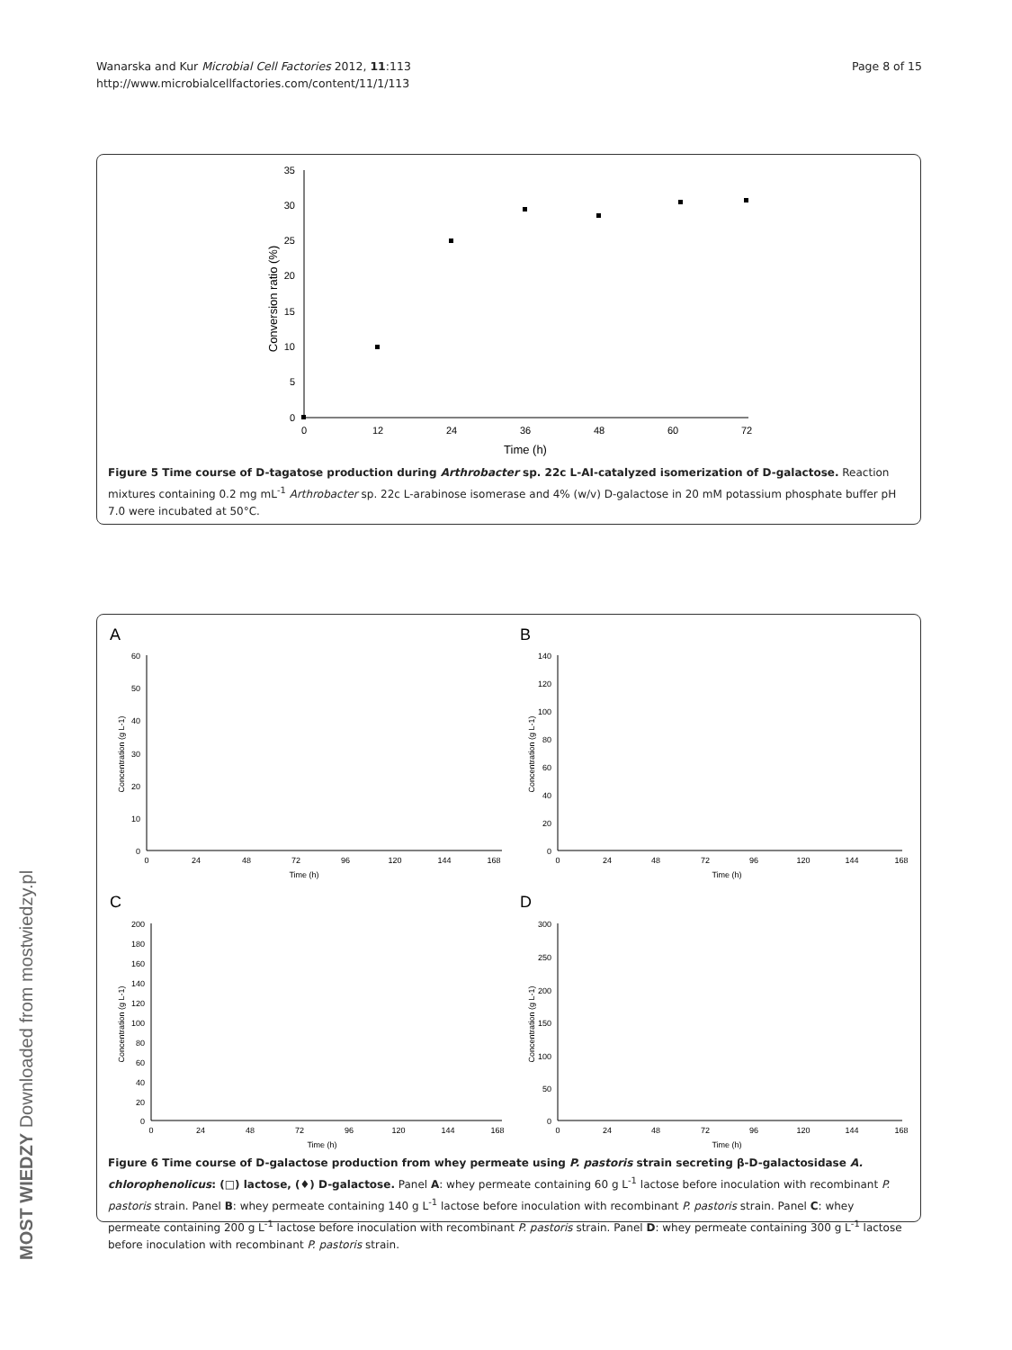Wanarska and Kur Microbial Cell Factories 2012, 11:113
http://www.microbialcellfactories.com/content/11/1/113
Page 8 of 15
35
30
25
20
15
10
5
0
0
12
24
36
48
60
72
Time (h)
Conversion ratio (%)
Figure 5 Time course of D-tagatose production during Arthrobacter sp. 22c L-AI-catalyzed isomerization of D-galactose. Reaction mixtures containing 0.2 mg mL<sup>-1</sup> Arthrobacter sp. 22c L-arabinose isomerase and 4% (w/v) D-galactose in 20 mM potassium phosphate buffer pH 7.0 were incubated at 50°C.
A
B
C
D
Time (h)
Time (h)
Time (h)
Time (h)
0
24
48
72
96
120
144
168
0
24
48
72
96
120
144
168
0
24
48
72
96
120
144
168
0
24
48
72
96
120
144
168
60
50
40
30
20
10
0
140
120
100
80
60
40
20
0
200
180
160
140
120
100
80
60
40
20
0
300
250
200
150
100
50
0
Concentration (g L-1)
Concentration (g L-1)
Concentration (g L-1)
Concentration (g L-1)
Figure 6 Time course of D-galactose production from whey permeate using P. pastoris strain secreting β-D-galactosidase A. chlorophenolicus: (□) lactose, (♦) D-galactose. Panel A: whey permeate containing 60 g L<sup>-1</sup> lactose before inoculation with recombinant P. pastoris strain. Panel B: whey permeate containing 140 g L<sup>-1</sup> lactose before inoculation with recombinant P. pastoris strain. Panel C: whey permeate containing 200 g L<sup>-1</sup> lactose before inoculation with recombinant P. pastoris strain. Panel D: whey permeate containing 300 g L<sup>-1</sup> lactose before inoculation with recombinant P. pastoris strain.
MOST WIEDZY Downloaded from mostwiedzy.pl